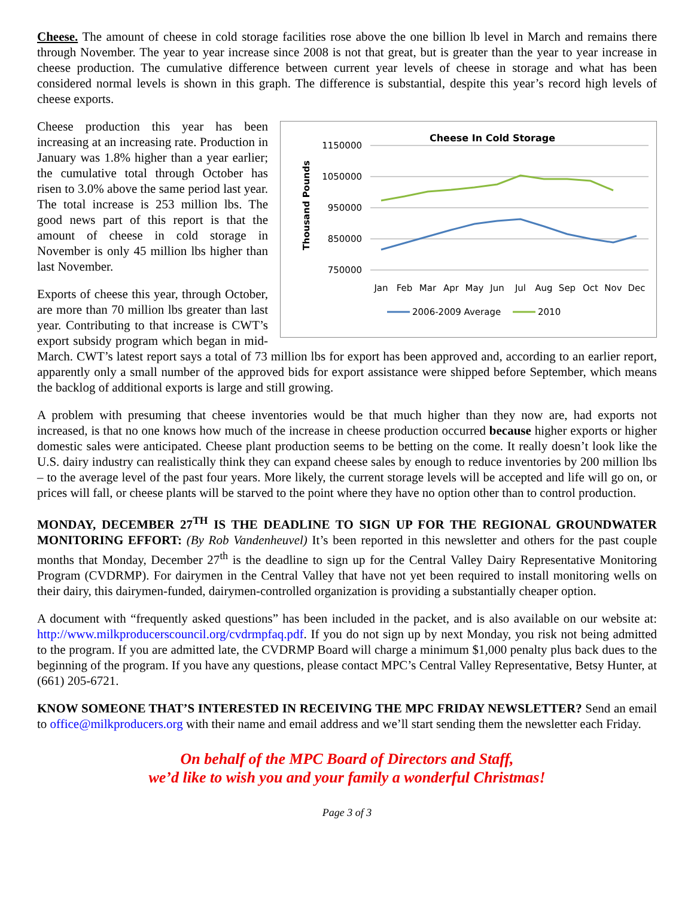Cheese. The amount of cheese in cold storage facilities rose above the one billion lb level in March and remains there through November. The year to year increase since 2008 is not that great, but is greater than the year to year increase in cheese production. The cumulative difference between current year levels of cheese in storage and what has been considered normal levels is shown in this graph. The difference is substantial, despite this year’s record high levels of cheese exports.
Cheese In Cold Storage
Thousand Pounds
1150000
1050000
950000
850000
750000
Jan
Feb
Mar
Apr
May
Jun
Jul
Aug
Sep
Oct
Nov
Dec
2006-2009 Average
2010
Cheese production this year has been increasing at an increasing rate. Production in January was 1.8% higher than a year earlier; the cumulative total through October has risen to 3.0% above the same period last year. The total increase is 253 million lbs. The good news part of this report is that the amount of cheese in cold storage in November is only 45 million lbs higher than last November.
Exports of cheese this year, through October, are more than 70 million lbs greater than last year. Contributing to that increase is CWT’s export subsidy program which began in mid-March. CWT’s latest report says a total of 73 million lbs for export has been approved and, according to an earlier report, apparently only a small number of the approved bids for export assistance were shipped before September, which means the backlog of additional exports is large and still growing.
A problem with presuming that cheese inventories would be that much higher than they now are, had exports not increased, is that no one knows how much of the increase in cheese production occurred because higher exports or higher domestic sales were anticipated. Cheese plant production seems to be betting on the come. It really doesn’t look like the U.S. dairy industry can realistically think they can expand cheese sales by enough to reduce inventories by 200 million lbs – to the average level of the past four years. More likely, the current storage levels will be accepted and life will go on, or prices will fall, or cheese plants will be starved to the point where they have no option other than to control production.
MONDAY, DECEMBER 27<sup>TH</sup> IS THE DEADLINE TO SIGN UP FOR THE REGIONAL GROUNDWATER MONITORING EFFORT: (By Rob Vandenheuvel) It’s been reported in this newsletter and others for the past couple months that Monday, December 27<sup>th</sup> is the deadline to sign up for the Central Valley Dairy Representative Monitoring Program (CVDRMP). For dairymen in the Central Valley that have not yet been required to install monitoring wells on their dairy, this dairymen-funded, dairymen-controlled organization is providing a substantially cheaper option.
A document with “frequently asked questions” has been included in the packet, and is also available on our website at: http://www.milkproducerscouncil.org/cvdrmpfaq.pdf. If you do not sign up by next Monday, you risk not being admitted to the program. If you are admitted late, the CVDRMP Board will charge a minimum $1,000 penalty plus back dues to the beginning of the program. If you have any questions, please contact MPC’s Central Valley Representative, Betsy Hunter, at (661) 205-6721.
KNOW SOMEONE THAT’S INTERESTED IN RECEIVING THE MPC FRIDAY NEWSLETTER? Send an email to office@milkproducers.org with their name and email address and we’ll start sending them the newsletter each Friday.
On behalf of the MPC Board of Directors and Staff,
we’d like to wish you and your family a wonderful Christmas!
Page 3 of 3